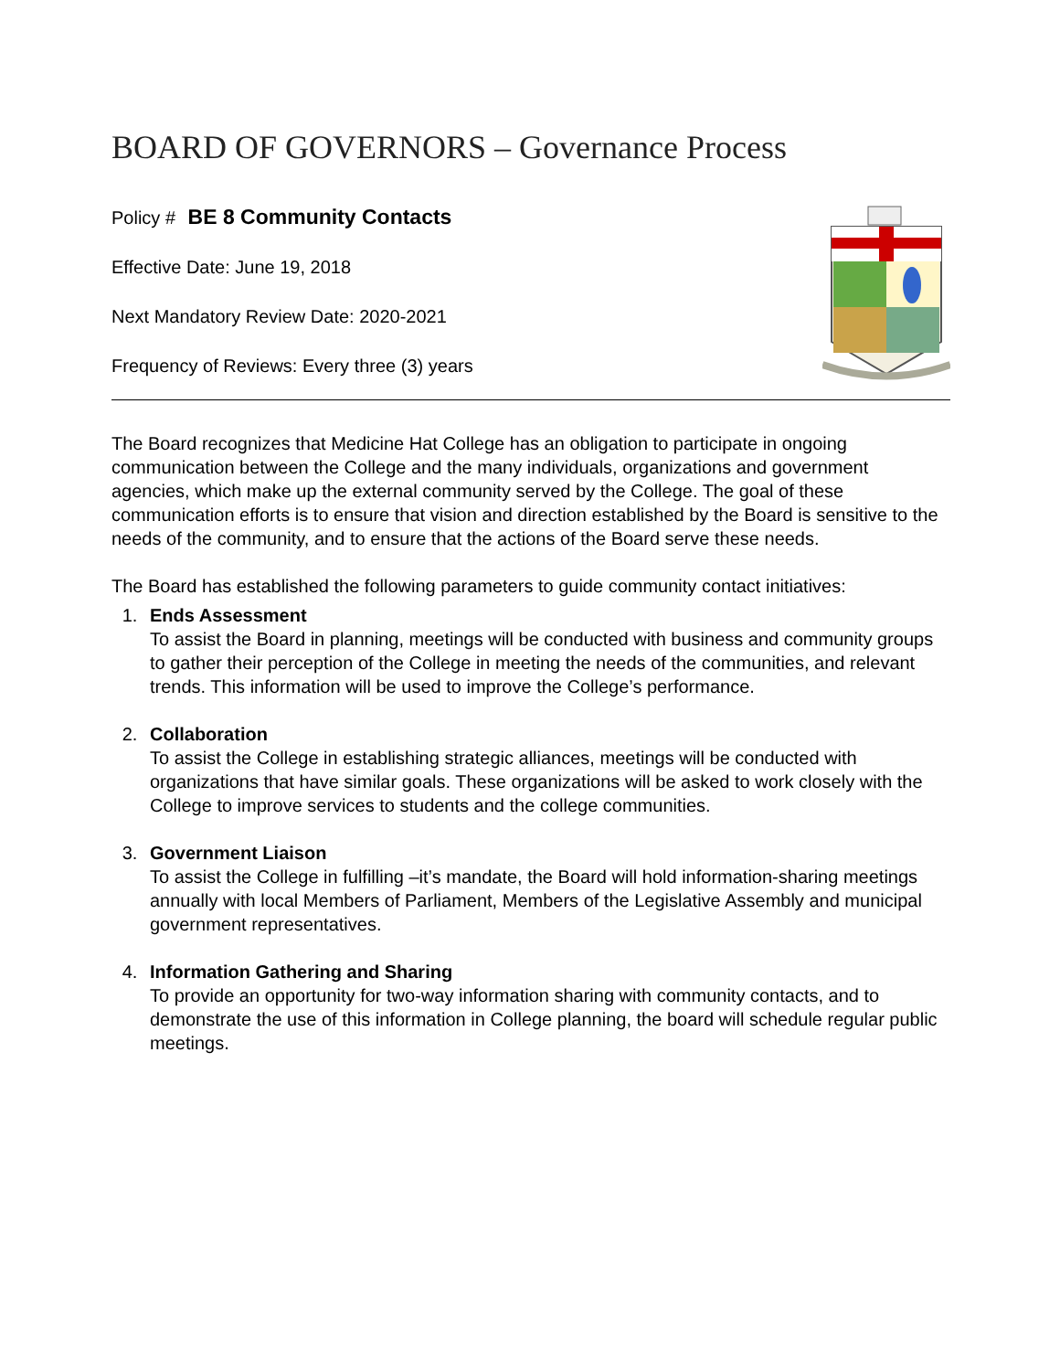BOARD OF GOVERNORS – Governance Process
Policy # BE 8 Community Contacts
Effective Date: June 19, 2018
Next Mandatory Review Date: 2020-2021
Frequency of Reviews: Every three (3) years
The Board recognizes that Medicine Hat College has an obligation to participate in ongoing communication between the College and the many individuals, organizations and government agencies, which make up the external community served by the College. The goal of these communication efforts is to ensure that vision and direction established by the Board is sensitive to the needs of the community, and to ensure that the actions of the Board serve these needs.
The Board has established the following parameters to guide community contact initiatives:
1. Ends Assessment
To assist the Board in planning, meetings will be conducted with business and community groups to gather their perception of the College in meeting the needs of the communities, and relevant trends. This information will be used to improve the College’s performance.
2. Collaboration
To assist the College in establishing strategic alliances, meetings will be conducted with organizations that have similar goals. These organizations will be asked to work closely with the College to improve services to students and the college communities.
3. Government Liaison
To assist the College in fulfilling –it’s mandate, the Board will hold information-sharing meetings annually with local Members of Parliament, Members of the Legislative Assembly and municipal government representatives.
4. Information Gathering and Sharing
To provide an opportunity for two-way information sharing with community contacts, and to demonstrate the use of this information in College planning, the board will schedule regular public meetings.